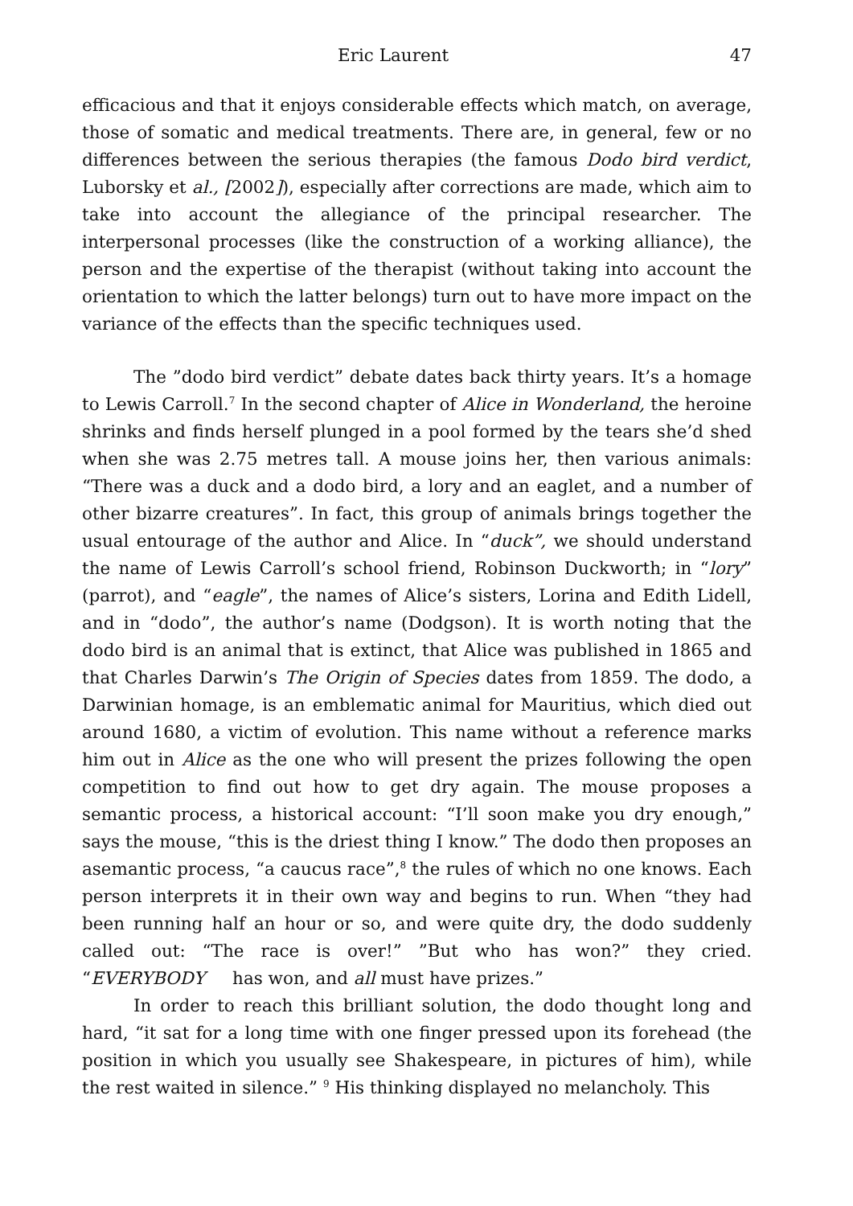Eric Laurent 47
efficacious and that it enjoys considerable effects which match, on average, those of somatic and medical treatments. There are, in general, few or no differences between the serious therapies (the famous Dodo bird verdict, Luborsky et al., [2002]), especially after corrections are made, which aim to take into account the allegiance of the principal researcher. The interpersonal processes (like the construction of a working alliance), the person and the expertise of the therapist (without taking into account the orientation to which the latter belongs) turn out to have more impact on the variance of the effects than the specific techniques used.
The ”dodo bird verdict” debate dates back thirty years. It’s a homage to Lewis Carroll.<sup>7</sup> In the second chapter of Alice in Wonderland, the heroine shrinks and finds herself plunged in a pool formed by the tears she’d shed when she was 2.75 metres tall. A mouse joins her, then various animals: “There was a duck and a dodo bird, a lory and an eaglet, and a number of other bizarre creatures”. In fact, this group of animals brings together the usual entourage of the author and Alice. In “duck”, we should understand the name of Lewis Carroll’s school friend, Robinson Duckworth; in “lory” (parrot), and “eagle”, the names of Alice’s sisters, Lorina and Edith Lidell, and in “dodo”, the author’s name (Dodgson). It is worth noting that the dodo bird is an animal that is extinct, that Alice was published in 1865 and that Charles Darwin’s The Origin of Species dates from 1859. The dodo, a Darwinian homage, is an emblematic animal for Mauritius, which died out around 1680, a victim of evolution. This name without a reference marks him out in Alice as the one who will present the prizes following the open competition to find out how to get dry again. The mouse proposes a semantic process, a historical account: “I’ll soon make you dry enough,” says the mouse, “this is the driest thing I know.” The dodo then proposes an asemantic process, “a caucus race”,<sup>8</sup> the rules of which no one knows. Each person interprets it in their own way and begins to run. When “they had been running half an hour or so, and were quite dry, the dodo suddenly called out: “The race is over!” ”But who has won?” they cried. “EVERYBODY has won, and all must have prizes.”
In order to reach this brilliant solution, the dodo thought long and hard, “it sat for a long time with one finger pressed upon its forehead (the position in which you usually see Shakespeare, in pictures of him), while the rest waited in silence.” <sup>9</sup> His thinking displayed no melancholy. This